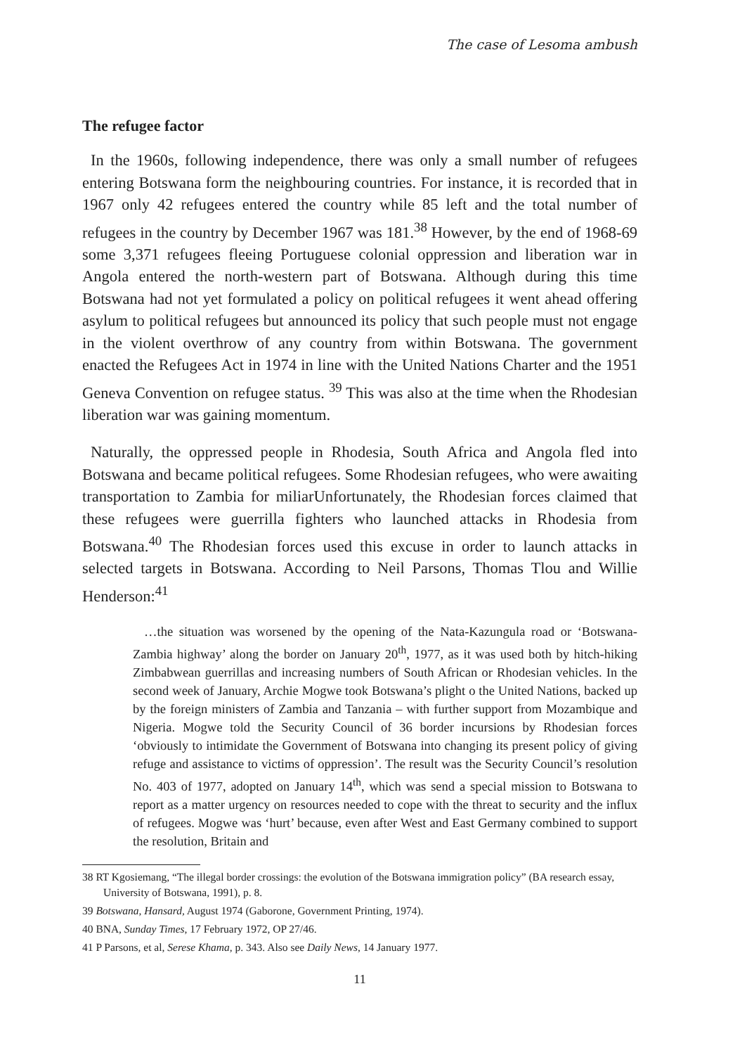The case of Lesoma ambush
The refugee factor
In the 1960s, following independence, there was only a small number of refugees entering Botswana form the neighbouring countries. For instance, it is recorded that in 1967 only 42 refugees entered the country while 85 left and the total number of refugees in the country by December 1967 was 181.<sup>38</sup> However, by the end of 1968-69 some 3,371 refugees fleeing Portuguese colonial oppression and liberation war in Angola entered the north-western part of Botswana. Although during this time Botswana had not yet formulated a policy on political refugees it went ahead offering asylum to political refugees but announced its policy that such people must not engage in the violent overthrow of any country from within Botswana. The government enacted the Refugees Act in 1974 in line with the United Nations Charter and the 1951 Geneva Convention on refugee status. <sup>39</sup> This was also at the time when the Rhodesian liberation war was gaining momentum.
Naturally, the oppressed people in Rhodesia, South Africa and Angola fled into Botswana and became political refugees. Some Rhodesian refugees, who were awaiting transportation to Zambia for miliarUnfortunately, the Rhodesian forces claimed that these refugees were guerrilla fighters who launched attacks in Rhodesia from Botswana.<sup>40</sup> The Rhodesian forces used this excuse in order to launch attacks in selected targets in Botswana. According to Neil Parsons, Thomas Tlou and Willie Henderson:<sup>41</sup>
…the situation was worsened by the opening of the Nata-Kazungula road or ‘Botswana-Zambia highway’ along the border on January 20<sup>th</sup>, 1977, as it was used both by hitch-hiking Zimbabwean guerrillas and increasing numbers of South African or Rhodesian vehicles. In the second week of January, Archie Mogwe took Botswana’s plight o the United Nations, backed up by the foreign ministers of Zambia and Tanzania – with further support from Mozambique and Nigeria. Mogwe told the Security Council of 36 border incursions by Rhodesian forces ‘obviously to intimidate the Government of Botswana into changing its present policy of giving refuge and assistance to victims of oppression’. The result was the Security Council’s resolution No. 403 of 1977, adopted on January 14<sup>th</sup>, which was send a special mission to Botswana to report as a matter urgency on resources needed to cope with the threat to security and the influx of refugees. Mogwe was ‘hurt’ because, even after West and East Germany combined to support the resolution, Britain and
38 RT Kgosiemang, “The illegal border crossings: the evolution of the Botswana immigration policy” (BA research essay, University of Botswana, 1991), p. 8.
39 Botswana, Hansard, August 1974 (Gaborone, Government Printing, 1974).
40 BNA, Sunday Times, 17 February 1972, OP 27/46.
41 P Parsons, et al, Serese Khama, p. 343. Also see Daily News, 14 January 1977.
11